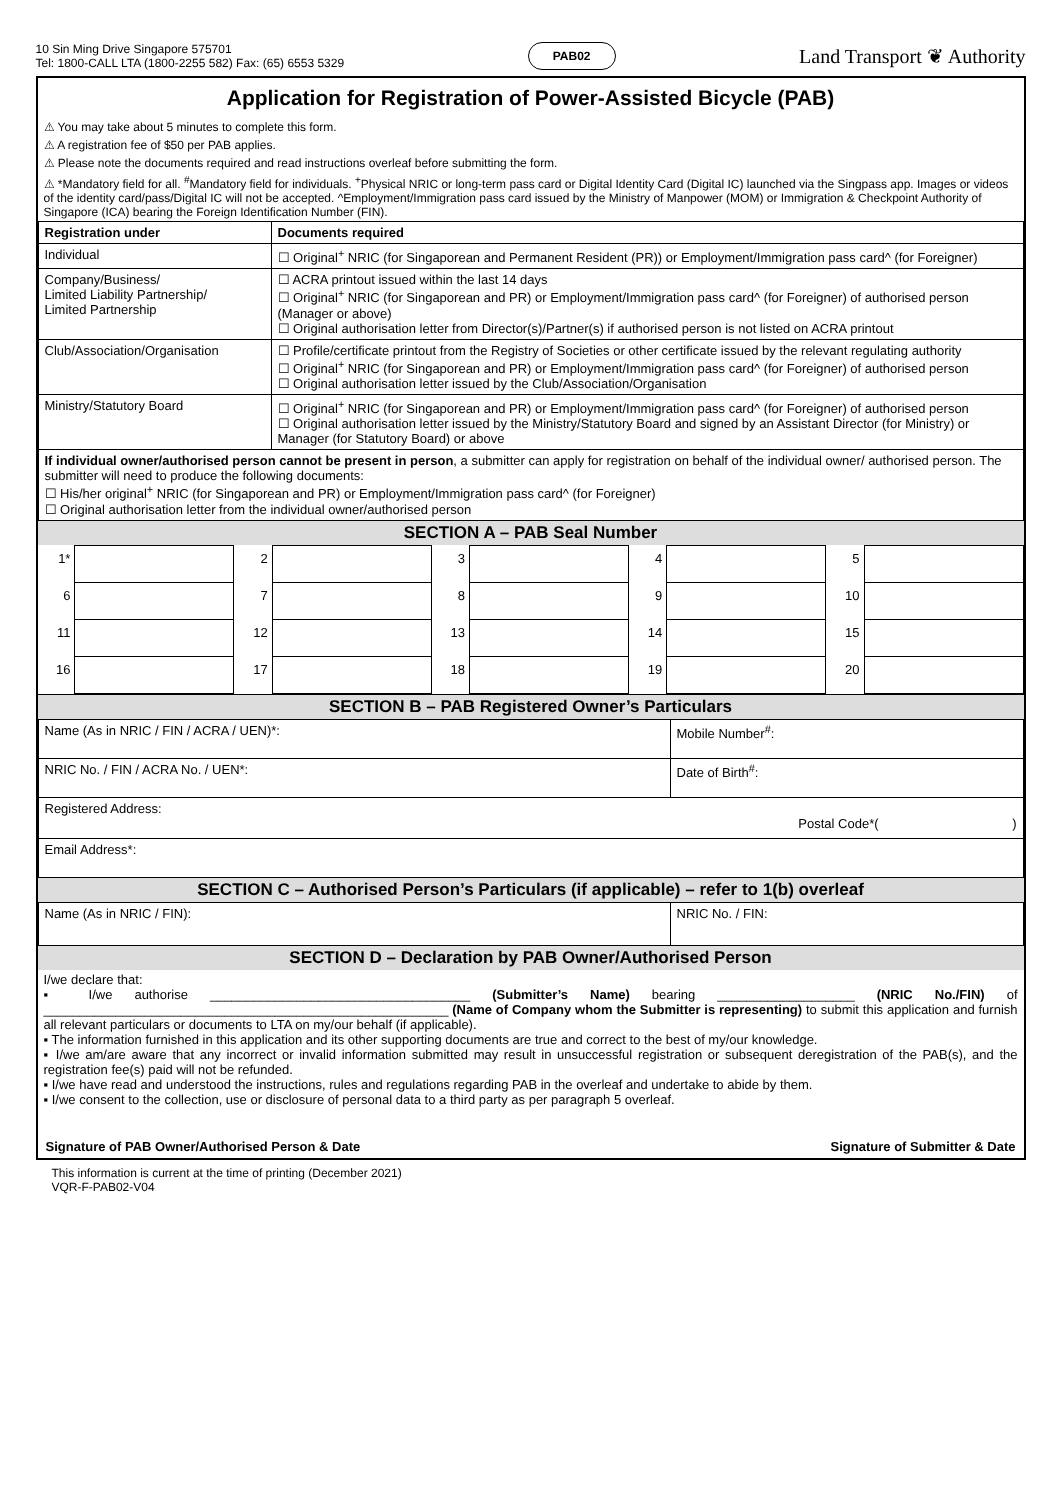10 Sin Ming Drive Singapore 575701
Tel: 1800-CALL LTA (1800-2255 582) Fax: (65) 6553 5329
PAB02
Land Transport ❦ Authority
Application for Registration of Power-Assisted Bicycle (PAB)
⚠ You may take about 5 minutes to complete this form.
⚠ A registration fee of $50 per PAB applies.
⚠ Please note the documents required and read instructions overleaf before submitting the form.
⚠ *Mandatory field for all. <sup>#</sup>Mandatory field for individuals. <sup>+</sup>Physical NRIC or long-term pass card or Digital Identity Card (Digital IC) launched via the Singpass app. Images or videos of the identity card/pass/Digital IC will not be accepted. ^Employment/Immigration pass card issued by the Ministry of Manpower (MOM) or Immigration & Checkpoint Authority of Singapore (ICA) bearing the Foreign Identification Number (FIN).
| Registration under | Documents required |
| --- | --- |
| Individual | ☐ Original<sup>+</sup> NRIC (for Singaporean and Permanent Resident (PR)) or Employment/Immigration pass card^ (for Foreigner) |
| Company/Business/ Limited Liability Partnership/ Limited Partnership | ☐ ACRA printout issued within the last 14 days ☐ Original<sup>+</sup> NRIC (for Singaporean and PR) or Employment/Immigration pass card^ (for Foreigner) of authorised person (Manager or above) ☐ Original authorisation letter from Director(s)/Partner(s) if authorised person is not listed on ACRA printout |
| Club/Association/Organisation | ☐ Profile/certificate printout from the Registry of Societies or other certificate issued by the relevant regulating authority ☐ Original<sup>+</sup> NRIC (for Singaporean and PR) or Employment/Immigration pass card^ (for Foreigner) of authorised person ☐ Original authorisation letter issued by the Club/Association/Organisation |
| Ministry/Statutory Board | ☐ Original<sup>+</sup> NRIC (for Singaporean and PR) or Employment/Immigration pass card^ (for Foreigner) of authorised person ☐ Original authorisation letter issued by the Ministry/Statutory Board and signed by an Assistant Director (for Ministry) or Manager (for Statutory Board) or above |
| If individual owner/authorised person cannot be present in person , a submitter can apply for registration on behalf of the individual owner/ authorised person. The submitter will need to produce the following documents: ☐ His/her original<sup>+</sup> NRIC (for Singaporean and PR) or Employment/Immigration pass card^ (for Foreigner) ☐ Original authorisation letter from the individual owner/authorised person | |
SECTION A – PAB Seal Number
| 1* | | 2 | | 3 | | 4 | | 5 | |
| 6 | | 7 | | 8 | | 9 | | 10 | |
| 11 | | 12 | | 13 | | 14 | | 15 | |
| 16 | | 17 | | 18 | | 19 | | 20 | |
SECTION B – PAB Registered Owner’s Particulars
| Name (As in NRIC / FIN / ACRA / UEN)*: | Mobile Number<sup>#</sup>: |
| NRIC No. / FIN / ACRA No. / UEN*: | Date of Birth<sup>#</sup>: |
| Registered Address: Postal Code*( ) | |
| Email Address*: | |
SECTION C – Authorised Person’s Particulars (if applicable) – refer to 1(b) overleaf
| Name (As in NRIC / FIN): | NRIC No. / FIN: |
SECTION D – Declaration by PAB Owner/Authorised Person
I/we declare that:
▪ I/we authorise ____________________________________ (Submitter’s Name) bearing ___________________ (NRIC No./FIN) of ________________________________________________________ (Name of Company whom the Submitter is representing) to submit this application and furnish all relevant particulars or documents to LTA on my/our behalf (if applicable).
▪ The information furnished in this application and its other supporting documents are true and correct to the best of my/our knowledge.
▪ I/we am/are aware that any incorrect or invalid information submitted may result in unsuccessful registration or subsequent deregistration of the PAB(s), and the registration fee(s) paid will not be refunded.
▪ I/we have read and understood the instructions, rules and regulations regarding PAB in the overleaf and undertake to abide by them.
▪ I/we consent to the collection, use or disclosure of personal data to a third party as per paragraph 5 overleaf.
Signature of PAB Owner/Authorised Person & Date Signature of Submitter & Date
This information is current at the time of printing (December 2021)
VQR-F-PAB02-V04